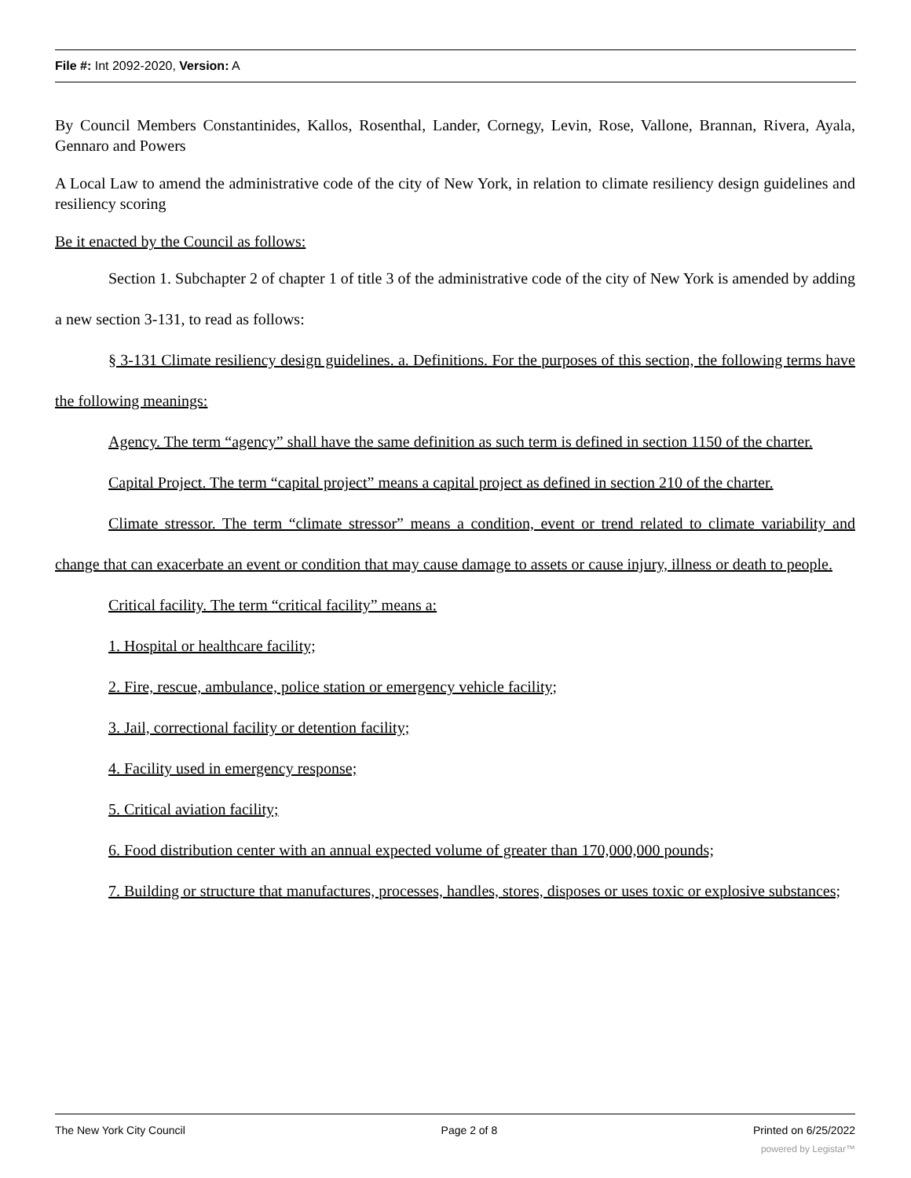File #: Int 2092-2020, Version: A
By Council Members Constantinides, Kallos, Rosenthal, Lander, Cornegy, Levin, Rose, Vallone, Brannan, Rivera, Ayala, Gennaro and Powers
A Local Law to amend the administrative code of the city of New York, in relation to climate resiliency design guidelines and resiliency scoring
Be it enacted by the Council as follows:
Section 1. Subchapter 2 of chapter 1 of title 3 of the administrative code of the city of New York is amended by adding a new section 3-131, to read as follows:
§ 3-131 Climate resiliency design guidelines. a. Definitions. For the purposes of this section, the following terms have the following meanings:
Agency. The term “agency” shall have the same definition as such term is defined in section 1150 of the charter.
Capital Project. The term “capital project” means a capital project as defined in section 210 of the charter.
Climate stressor. The term “climate stressor” means a condition, event or trend related to climate variability and change that can exacerbate an event or condition that may cause damage to assets or cause injury, illness or death to people.
Critical facility. The term “critical facility” means a:
1. Hospital or healthcare facility;
2. Fire, rescue, ambulance, police station or emergency vehicle facility;
3. Jail, correctional facility or detention facility;
4. Facility used in emergency response;
5. Critical aviation facility;
6. Food distribution center with an annual expected volume of greater than 170,000,000 pounds;
7. Building or structure that manufactures, processes, handles, stores, disposes or uses toxic or explosive substances;
The New York City Council Page 2 of 8 Printed on 6/25/2022
powered by Legistar™